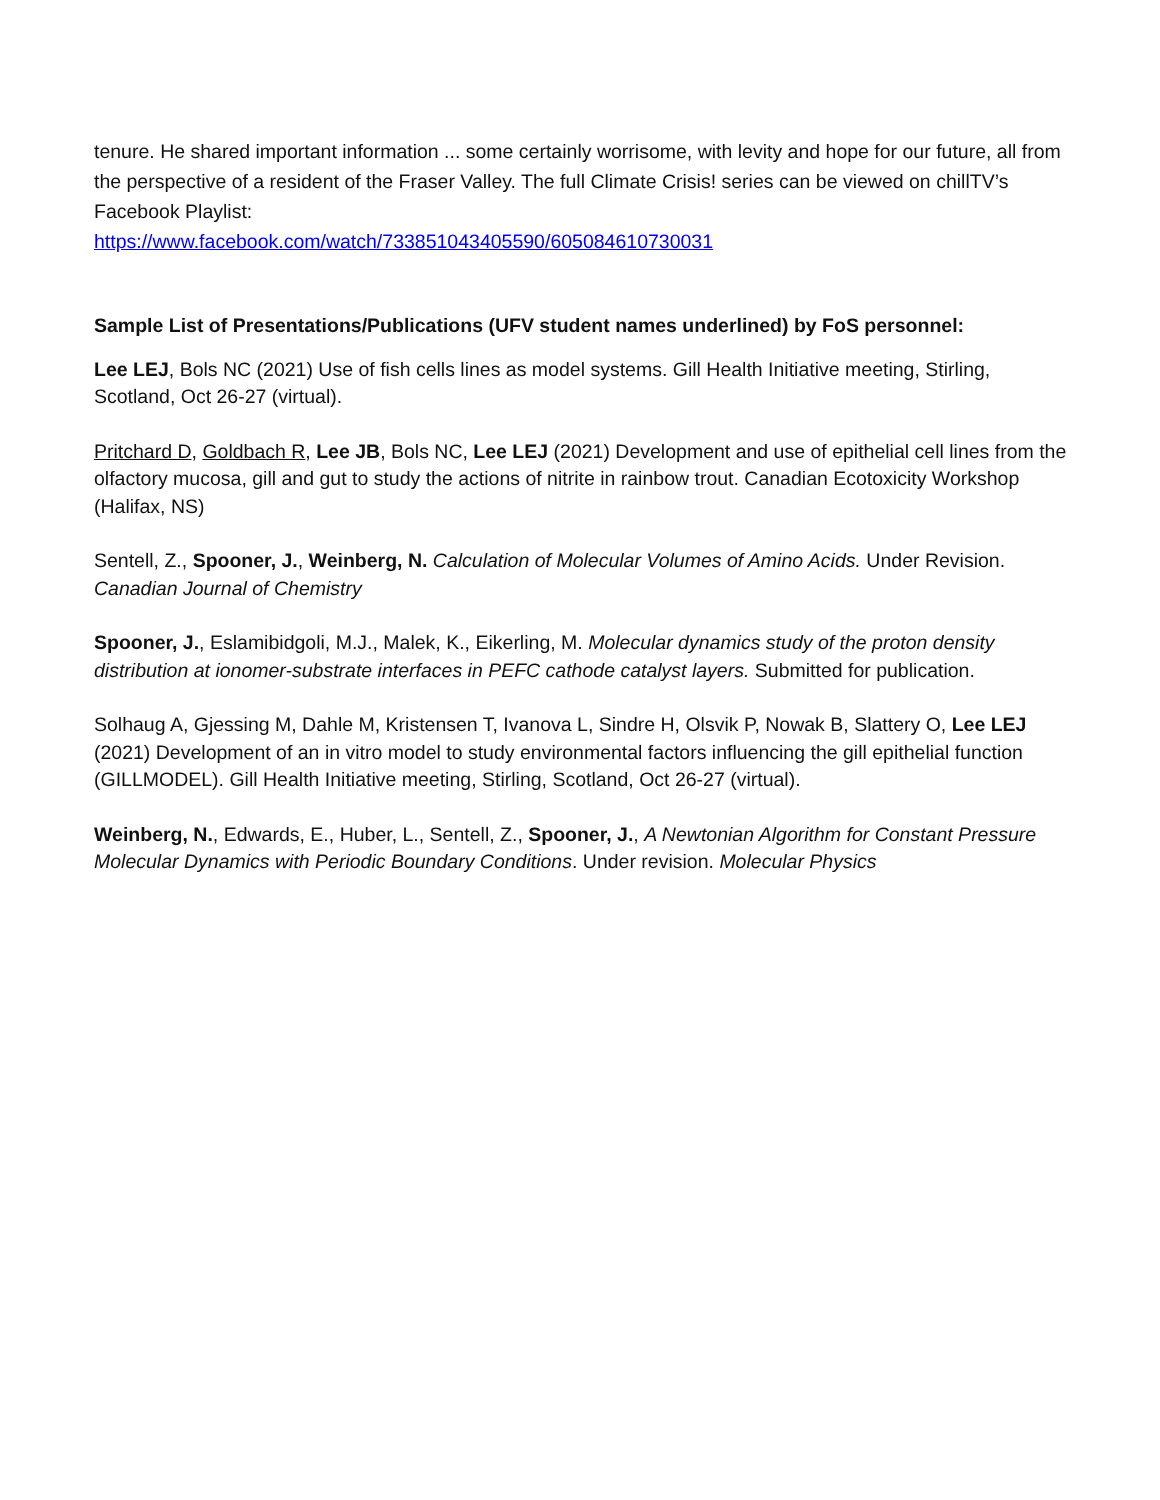tenure. He shared important information ... some certainly worrisome, with levity and hope for our future, all from the perspective of a resident of the Fraser Valley. The full Climate Crisis! series can be viewed on chillTV’s Facebook Playlist:
https://www.facebook.com/watch/733851043405590/605084610730031
Sample List of Presentations/Publications (UFV student names underlined) by FoS personnel:
Lee LEJ, Bols NC (2021) Use of fish cells lines as model systems. Gill Health Initiative meeting, Stirling, Scotland, Oct 26-27 (virtual).
Pritchard D, Goldbach R, Lee JB, Bols NC, Lee LEJ (2021) Development and use of epithelial cell lines from the olfactory mucosa, gill and gut to study the actions of nitrite in rainbow trout. Canadian Ecotoxicity Workshop (Halifax, NS)
Sentell, Z., Spooner, J., Weinberg, N. Calculation of Molecular Volumes of Amino Acids. Under Revision. Canadian Journal of Chemistry
Spooner, J., Eslamibidgoli, M.J., Malek, K., Eikerling, M. Molecular dynamics study of the proton density distribution at ionomer-substrate interfaces in PEFC cathode catalyst layers. Submitted for publication.
Solhaug A, Gjessing M, Dahle M, Kristensen T, Ivanova L, Sindre H, Olsvik P, Nowak B, Slattery O, Lee LEJ (2021) Development of an in vitro model to study environmental factors influencing the gill epithelial function (GILLMODEL). Gill Health Initiative meeting, Stirling, Scotland, Oct 26-27 (virtual).
Weinberg, N., Edwards, E., Huber, L., Sentell, Z., Spooner, J., A Newtonian Algorithm for Constant Pressure Molecular Dynamics with Periodic Boundary Conditions. Under revision. Molecular Physics